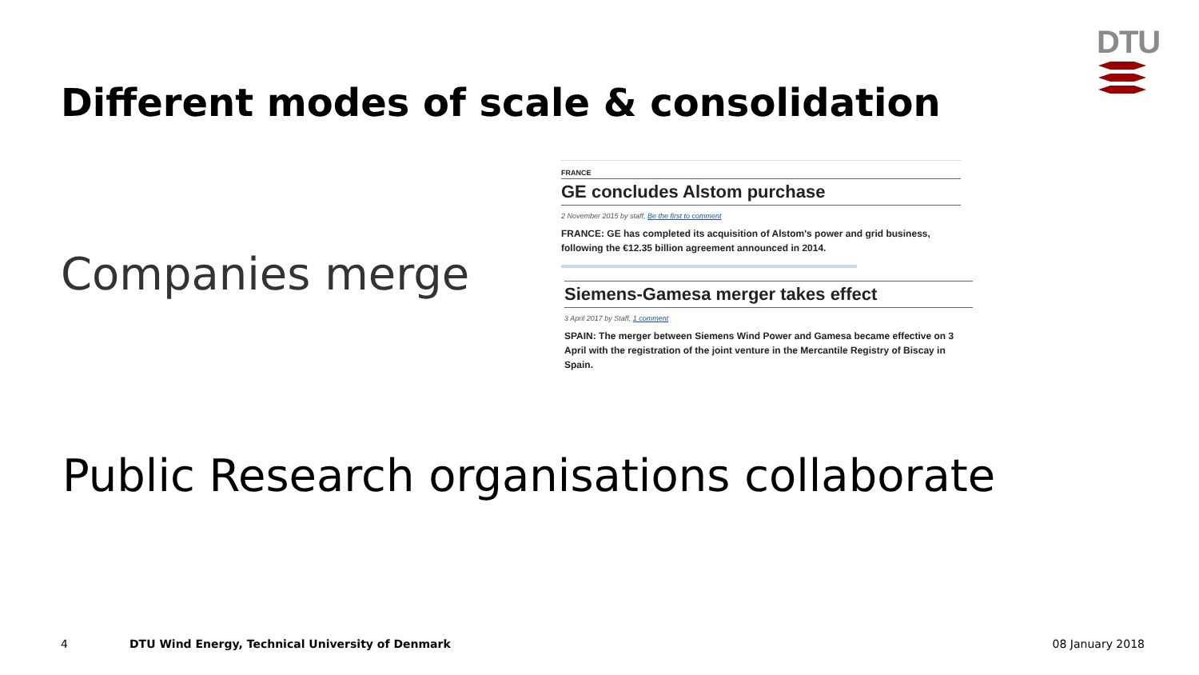DTU
Different modes of scale & consolidation
Companies merge
FRANCE
GE concludes Alstom purchase
2 November 2015 by staff, Be the first to comment
FRANCE: GE has completed its acquisition of Alstom's power and grid business, following the €12.35 billion agreement announced in 2014.
Siemens-Gamesa merger takes effect
3 April 2017 by Staff, 1 comment
SPAIN: The merger between Siemens Wind Power and Gamesa became effective on 3 April with the registration of the joint venture in the Mercantile Registry of Biscay in Spain.
Public Research organisations collaborate
4
DTU Wind Energy, Technical University of Denmark
08 January 2018